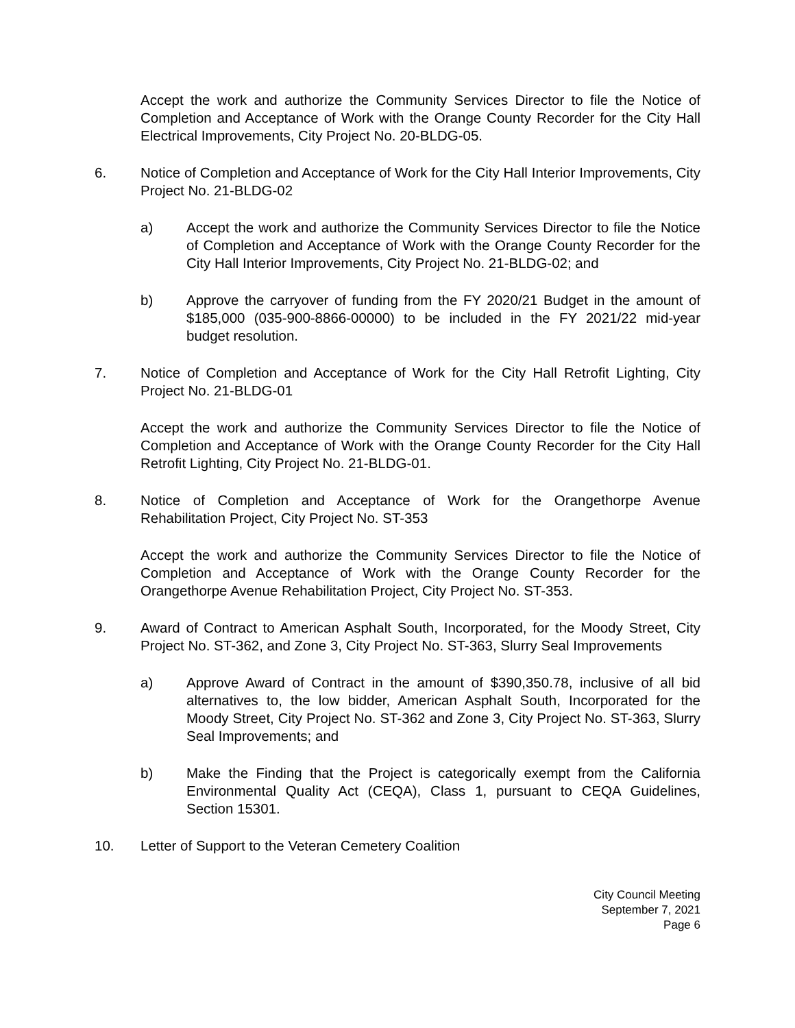Accept the work and authorize the Community Services Director to file the Notice of Completion and Acceptance of Work with the Orange County Recorder for the City Hall Electrical Improvements, City Project No. 20-BLDG-05.
6. Notice of Completion and Acceptance of Work for the City Hall Interior Improvements, City Project No. 21-BLDG-02
a) Accept the work and authorize the Community Services Director to file the Notice of Completion and Acceptance of Work with the Orange County Recorder for the City Hall Interior Improvements, City Project No. 21-BLDG-02; and
b) Approve the carryover of funding from the FY 2020/21 Budget in the amount of $185,000 (035-900-8866-00000) to be included in the FY 2021/22 mid-year budget resolution.
7. Notice of Completion and Acceptance of Work for the City Hall Retrofit Lighting, City Project No. 21-BLDG-01
Accept the work and authorize the Community Services Director to file the Notice of Completion and Acceptance of Work with the Orange County Recorder for the City Hall Retrofit Lighting, City Project No. 21-BLDG-01.
8. Notice of Completion and Acceptance of Work for the Orangethorpe Avenue Rehabilitation Project, City Project No. ST-353
Accept the work and authorize the Community Services Director to file the Notice of Completion and Acceptance of Work with the Orange County Recorder for the Orangethorpe Avenue Rehabilitation Project, City Project No. ST-353.
9. Award of Contract to American Asphalt South, Incorporated, for the Moody Street, City Project No. ST-362, and Zone 3, City Project No. ST-363, Slurry Seal Improvements
a) Approve Award of Contract in the amount of $390,350.78, inclusive of all bid alternatives to, the low bidder, American Asphalt South, Incorporated for the Moody Street, City Project No. ST-362 and Zone 3, City Project No. ST-363, Slurry Seal Improvements; and
b) Make the Finding that the Project is categorically exempt from the California Environmental Quality Act (CEQA), Class 1, pursuant to CEQA Guidelines, Section 15301.
10. Letter of Support to the Veteran Cemetery Coalition
City Council Meeting
September 7, 2021
Page 6